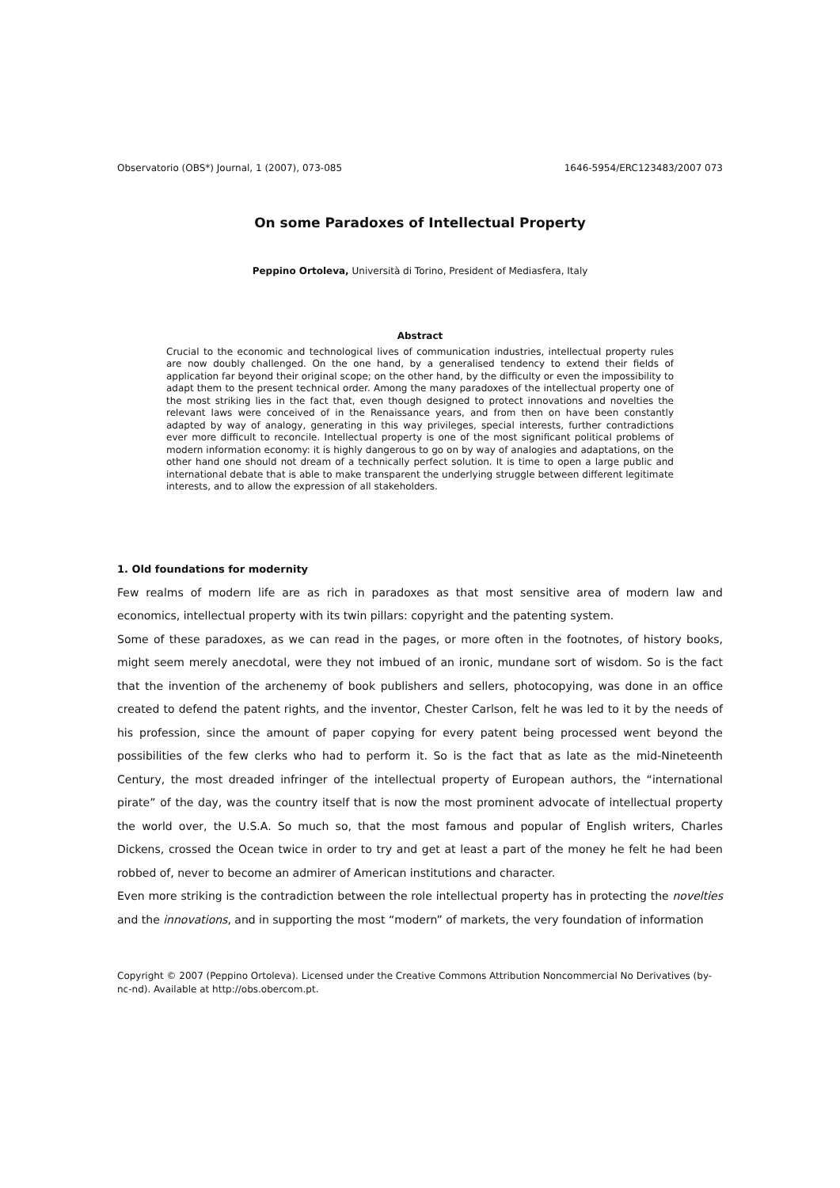Observatorio (OBS*) Journal, 1 (2007), 073-085 1646-5954/ERC123483/2007 073
On some Paradoxes of Intellectual Property
Peppino Ortoleva, Università di Torino, President of Mediasfera, Italy
Abstract
Crucial to the economic and technological lives of communication industries, intellectual property rules are now doubly challenged. On the one hand, by a generalised tendency to extend their fields of application far beyond their original scope; on the other hand, by the difficulty or even the impossibility to adapt them to the present technical order. Among the many paradoxes of the intellectual property one of the most striking lies in the fact that, even though designed to protect innovations and novelties the relevant laws were conceived of in the Renaissance years, and from then on have been constantly adapted by way of analogy, generating in this way privileges, special interests, further contradictions ever more difficult to reconcile. Intellectual property is one of the most significant political problems of modern information economy: it is highly dangerous to go on by way of analogies and adaptations, on the other hand one should not dream of a technically perfect solution. It is time to open a large public and international debate that is able to make transparent the underlying struggle between different legitimate interests, and to allow the expression of all stakeholders.
1. Old foundations for modernity
Few realms of modern life are as rich in paradoxes as that most sensitive area of modern law and economics, intellectual property with its twin pillars: copyright and the patenting system.
Some of these paradoxes, as we can read in the pages, or more often in the footnotes, of history books, might seem merely anecdotal, were they not imbued of an ironic, mundane sort of wisdom. So is the fact that the invention of the archenemy of book publishers and sellers, photocopying, was done in an office created to defend the patent rights, and the inventor, Chester Carlson, felt he was led to it by the needs of his profession, since the amount of paper copying for every patent being processed went beyond the possibilities of the few clerks who had to perform it. So is the fact that as late as the mid-Nineteenth Century, the most dreaded infringer of the intellectual property of European authors, the “international pirate” of the day, was the country itself that is now the most prominent advocate of intellectual property the world over, the U.S.A. So much so, that the most famous and popular of English writers, Charles Dickens, crossed the Ocean twice in order to try and get at least a part of the money he felt he had been robbed of, never to become an admirer of American institutions and character.
Even more striking is the contradiction between the role intellectual property has in protecting the novelties and the innovations, and in supporting the most “modern” of markets, the very foundation of information
Copyright © 2007 (Peppino Ortoleva). Licensed under the Creative Commons Attribution Noncommercial No Derivatives (by-nc-nd). Available at http://obs.obercom.pt.